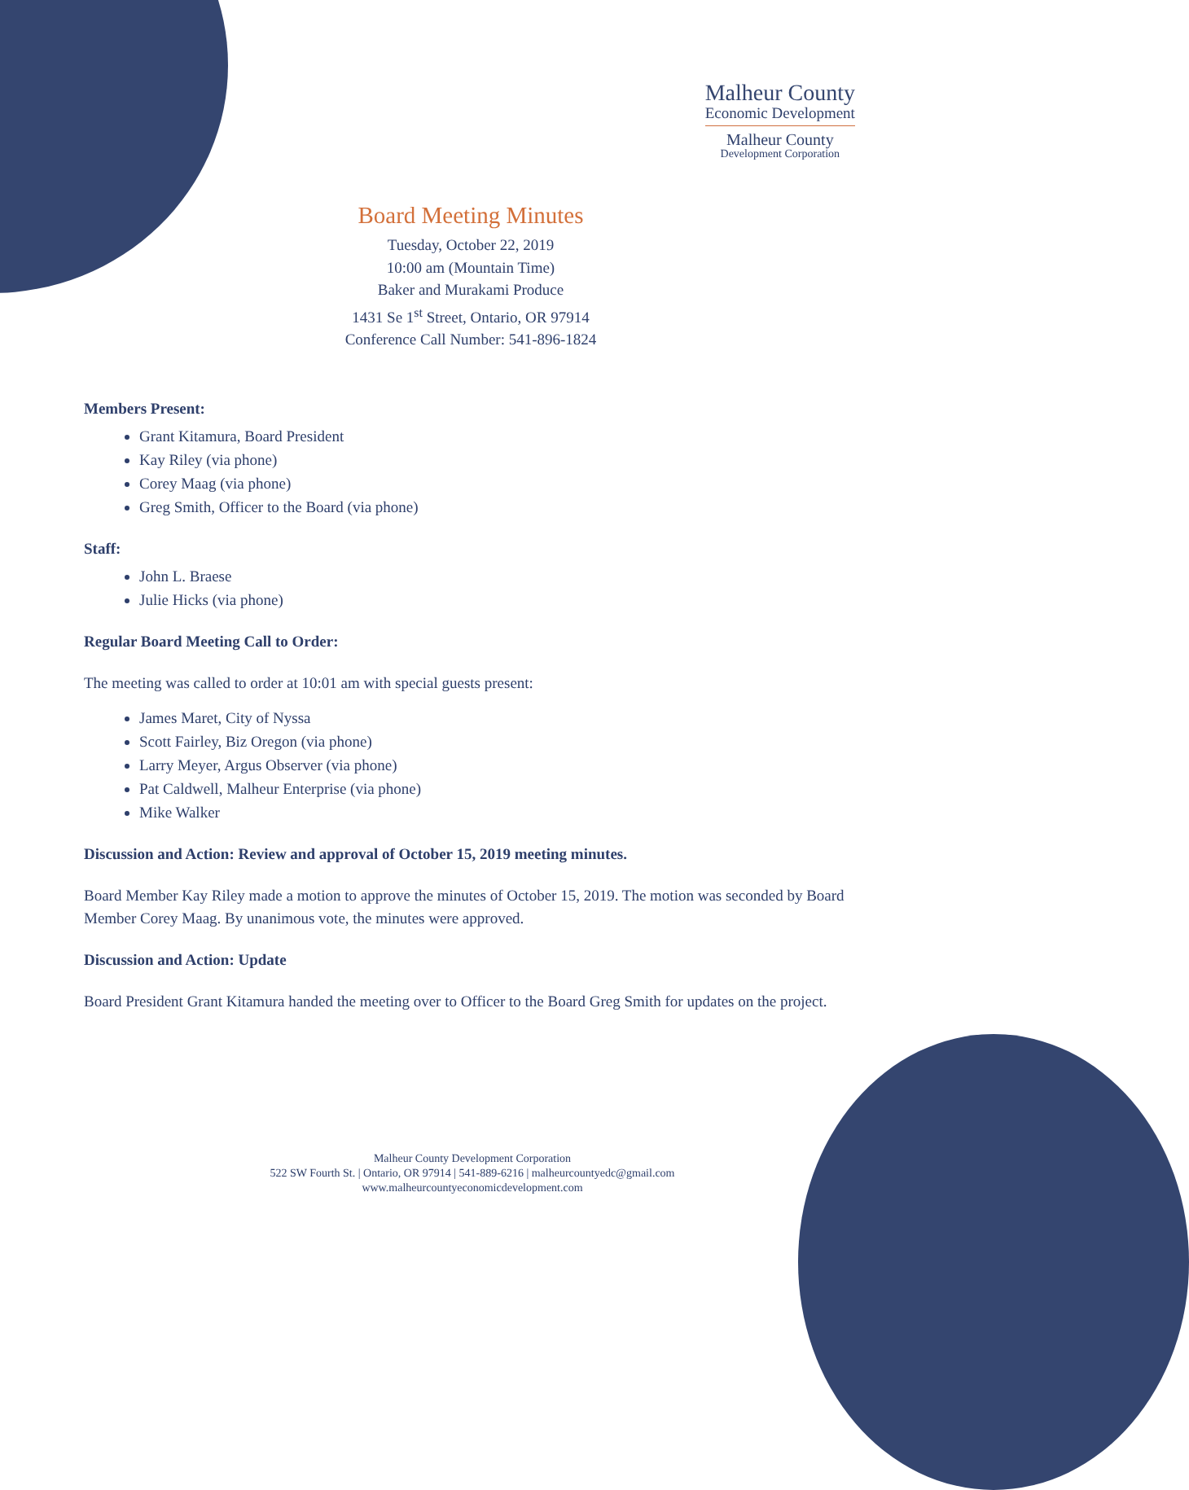Malheur County
Economic Development
Malheur County
Development Corporation
Board Meeting Minutes
Tuesday, October 22, 2019
10:00 am (Mountain Time)
Baker and Murakami Produce
1431 Se 1<sup>st</sup> Street, Ontario, OR 97914
Conference Call Number: 541-896-1824
Members Present:
Grant Kitamura, Board President
Kay Riley (via phone)
Corey Maag (via phone)
Greg Smith, Officer to the Board (via phone)
Staff:
John L. Braese
Julie Hicks (via phone)
Regular Board Meeting Call to Order:
The meeting was called to order at 10:01 am with special guests present:
James Maret, City of Nyssa
Scott Fairley, Biz Oregon (via phone)
Larry Meyer, Argus Observer (via phone)
Pat Caldwell, Malheur Enterprise (via phone)
Mike Walker
Discussion and Action: Review and approval of October 15, 2019 meeting minutes.
Board Member Kay Riley made a motion to approve the minutes of October 15, 2019. The motion was seconded by Board Member Corey Maag. By unanimous vote, the minutes were approved.
Discussion and Action: Update
Board President Grant Kitamura handed the meeting over to Officer to the Board Greg Smith for updates on the project.
Malheur County Development Corporation
522 SW Fourth St. | Ontario, OR 97914 | 541-889-6216 | malheurcountyedc@gmail.com
www.malheurcountyeconomicdevelopment.com